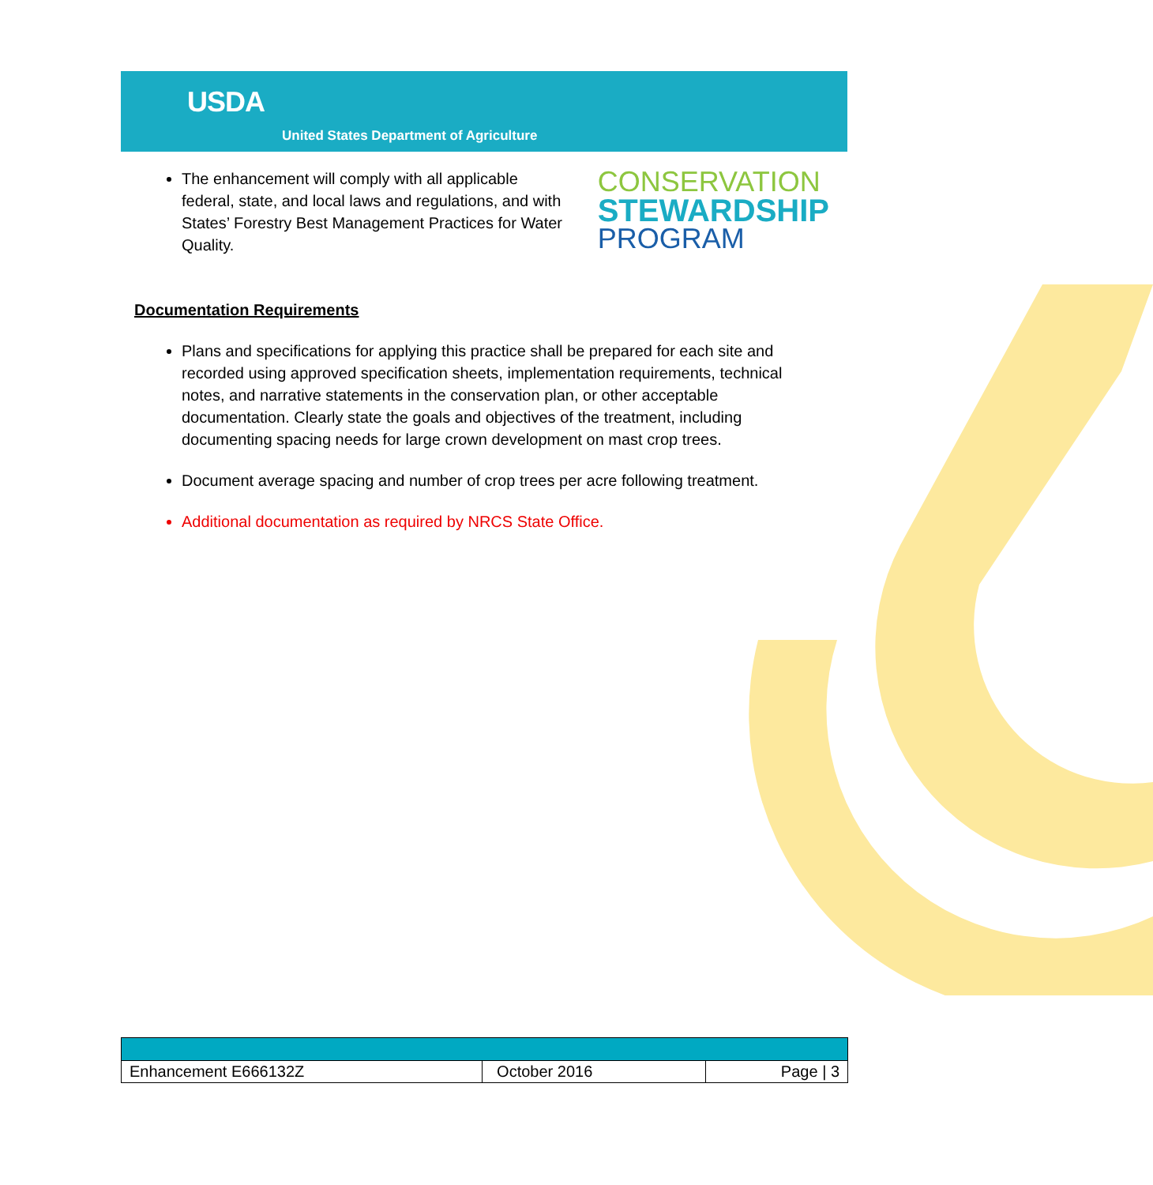USDA
United States Department of Agriculture
The enhancement will comply with all applicable federal, state, and local laws and regulations, and with States’ Forestry Best Management Practices for Water Quality.
CONSERVATION
STEWARDSHIP
PROGRAM
Documentation Requirements
Plans and specifications for applying this practice shall be prepared for each site and recorded using approved specification sheets, implementation requirements, technical notes, and narrative statements in the conservation plan, or other acceptable documentation. Clearly state the goals and objectives of the treatment, including documenting spacing needs for large crown development on mast crop trees.
Document average spacing and number of crop trees per acre following treatment.
Additional documentation as required by NRCS State Office.
| Enhancement E666132Z | October 2016 | Page / 3 |